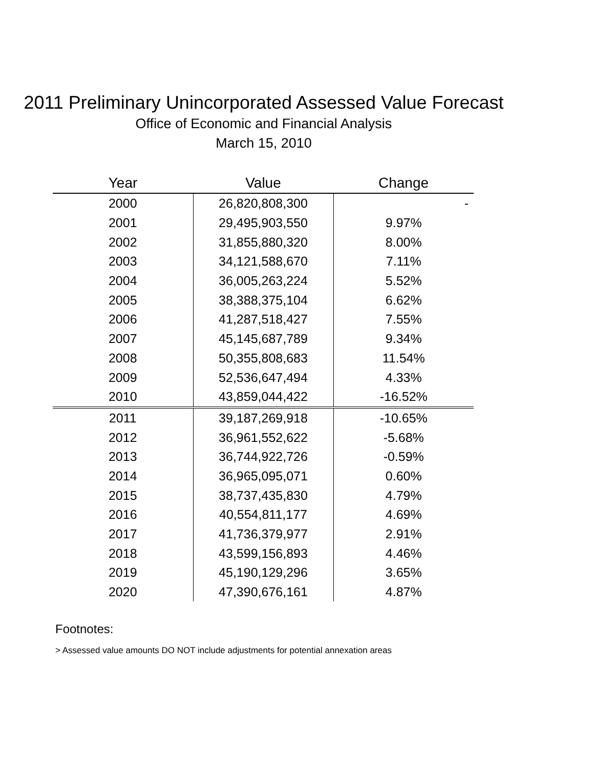2011 Preliminary Unincorporated Assessed Value Forecast
Office of Economic and Financial Analysis
March 15, 2010
| Year | Value | Change |
| --- | --- | --- |
| 2000 | 26,820,808,300 | - |
| 2001 | 29,495,903,550 | 9.97% |
| 2002 | 31,855,880,320 | 8.00% |
| 2003 | 34,121,588,670 | 7.11% |
| 2004 | 36,005,263,224 | 5.52% |
| 2005 | 38,388,375,104 | 6.62% |
| 2006 | 41,287,518,427 | 7.55% |
| 2007 | 45,145,687,789 | 9.34% |
| 2008 | 50,355,808,683 | 11.54% |
| 2009 | 52,536,647,494 | 4.33% |
| 2010 | 43,859,044,422 | -16.52% |
| 2011 | 39,187,269,918 | -10.65% |
| 2012 | 36,961,552,622 | -5.68% |
| 2013 | 36,744,922,726 | -0.59% |
| 2014 | 36,965,095,071 | 0.60% |
| 2015 | 38,737,435,830 | 4.79% |
| 2016 | 40,554,811,177 | 4.69% |
| 2017 | 41,736,379,977 | 2.91% |
| 2018 | 43,599,156,893 | 4.46% |
| 2019 | 45,190,129,296 | 3.65% |
| 2020 | 47,390,676,161 | 4.87% |
Footnotes:
> Assessed value amounts DO NOT include adjustments for potential annexation areas